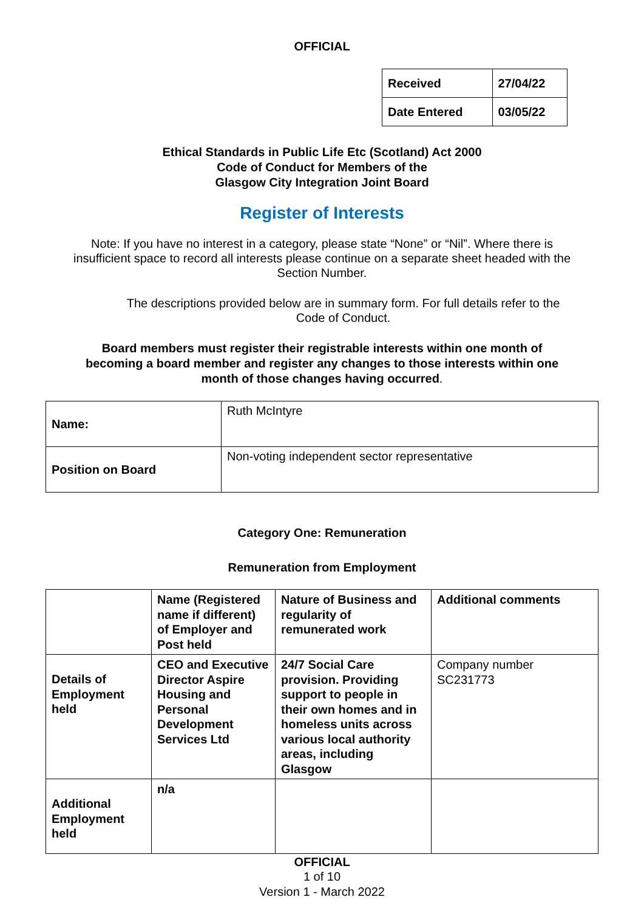OFFICIAL
| Received | 27/04/22 |
| Date Entered | 03/05/22 |
Ethical Standards in Public Life Etc (Scotland) Act 2000
Code of Conduct for Members of the
Glasgow City Integration Joint Board
Register of Interests
Note: If you have no interest in a category, please state “None” or “Nil”. Where there is insufficient space to record all interests please continue on a separate sheet headed with the Section Number.
The descriptions provided below are in summary form. For full details refer to the Code of Conduct.
Board members must register their registrable interests within one month of becoming a board member and register any changes to those interests within one month of those changes having occurred.
| Name: | Ruth McIntyre |
| Position on Board | Non-voting independent sector representative |
Category One: Remuneration
Remuneration from Employment
| | Name (Registered name if different) of Employer and Post held | Nature of Business and regularity of remunerated work | Additional comments |
| Details of Employment held | CEO and Executive Director Aspire Housing and Personal Development Services Ltd | 24/7 Social Care provision. Providing support to people in their own homes and in homeless units across various local authority areas, including Glasgow | Company number SC231773 |
| Additional Employment held | n/a | | |
OFFICIAL
1 of 10
Version 1 - March 2022